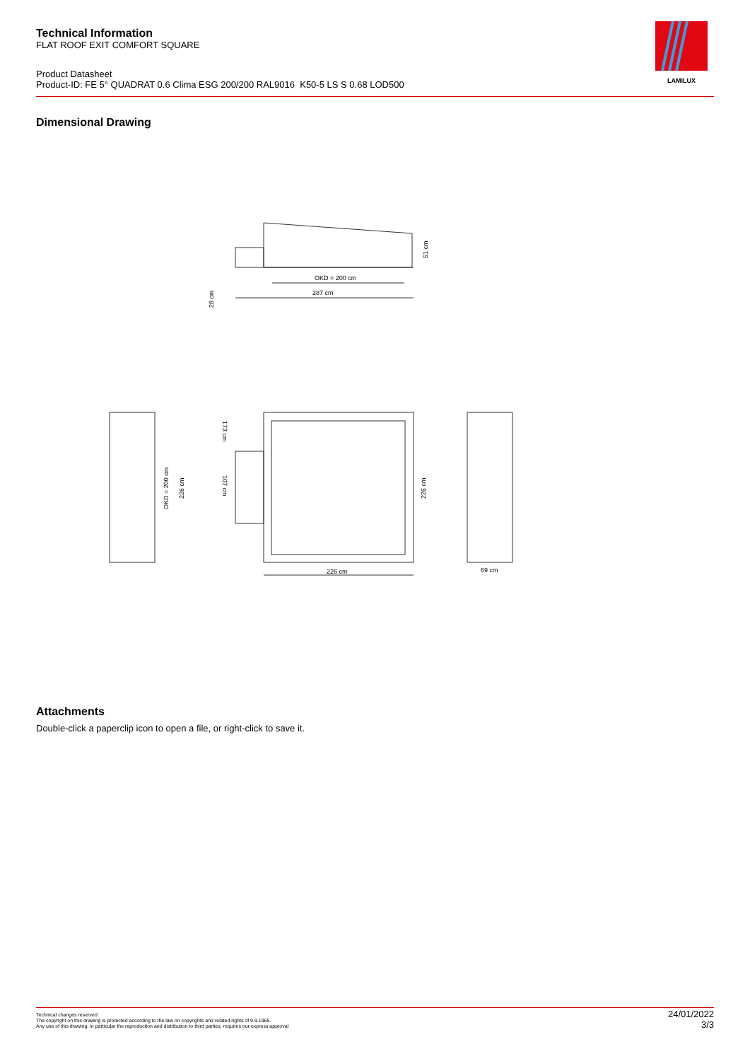Technical Information
FLAT ROOF EXIT COMFORT SQUARE
Product Datasheet
Product-ID: FE 5° QUADRAT 0.6 Clima ESG 200/200 RAL9016 K50-5 LS S 0.68 LOD500
LAMILUX
Dimensional Drawing
OKD = 200 cm
287 cm
51 cm
28 cm
226 cm
69 cm
OKD = 200 cm
226 cm
173 cm
107 cm
226 cm
Attachments
Double-click a paperclip icon to open a file, or right-click to save it.
Technical changes reserved
The copyright on this drawing is protected according to the law on copyrights and related rights of 9.9.1965.
Any use of this drawing, in particular the reproduction and distribution to third parties, requires our express approval
24/01/2022
3/3